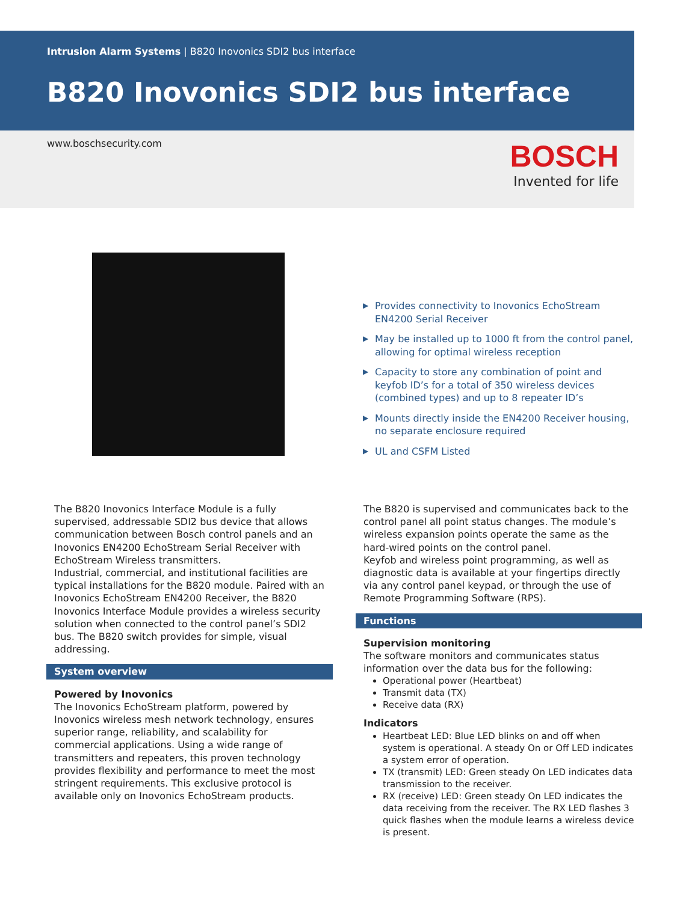Intrusion Alarm Systems | B820 Inovonics SDI2 bus interface
B820 Inovonics SDI2 bus interface
www.boschsecurity.com
BOSCH
Invented for life
▶ Provides connectivity to Inovonics EchoStream EN4200 Serial Receiver
▶ May be installed up to 1000 ft from the control panel, allowing for optimal wireless reception
▶ Capacity to store any combination of point and keyfob ID’s for a total of 350 wireless devices (combined types) and up to 8 repeater ID’s
▶ Mounts directly inside the EN4200 Receiver housing, no separate enclosure required
▶ UL and CSFM Listed
The B820 Inovonics Interface Module is a fully supervised, addressable SDI2 bus device that allows communication between Bosch control panels and an Inovonics EN4200 EchoStream Serial Receiver with EchoStream Wireless transmitters.
Industrial, commercial, and institutional facilities are typical installations for the B820 module. Paired with an Inovonics EchoStream EN4200 Receiver, the B820 Inovonics Interface Module provides a wireless security solution when connected to the control panel’s SDI2 bus. The B820 switch provides for simple, visual addressing.
System overview
Powered by Inovonics
The Inovonics EchoStream platform, powered by Inovonics wireless mesh network technology, ensures superior range, reliability, and scalability for commercial applications. Using a wide range of transmitters and repeaters, this proven technology provides flexibility and performance to meet the most stringent requirements. This exclusive protocol is available only on Inovonics EchoStream products.
The B820 is supervised and communicates back to the control panel all point status changes. The module’s wireless expansion points operate the same as the hard-wired points on the control panel.
Keyfob and wireless point programming, as well as diagnostic data is available at your fingertips directly via any control panel keypad, or through the use of Remote Programming Software (RPS).
Functions
Supervision monitoring
The software monitors and communicates status information over the data bus for the following:
Operational power (Heartbeat)
Transmit data (TX)
Receive data (RX)
Indicators
Heartbeat LED: Blue LED blinks on and off when system is operational. A steady On or Off LED indicates a system error of operation.
TX (transmit) LED: Green steady On LED indicates data transmission to the receiver.
RX (receive) LED: Green steady On LED indicates the data receiving from the receiver. The RX LED flashes 3 quick flashes when the module learns a wireless device is present.